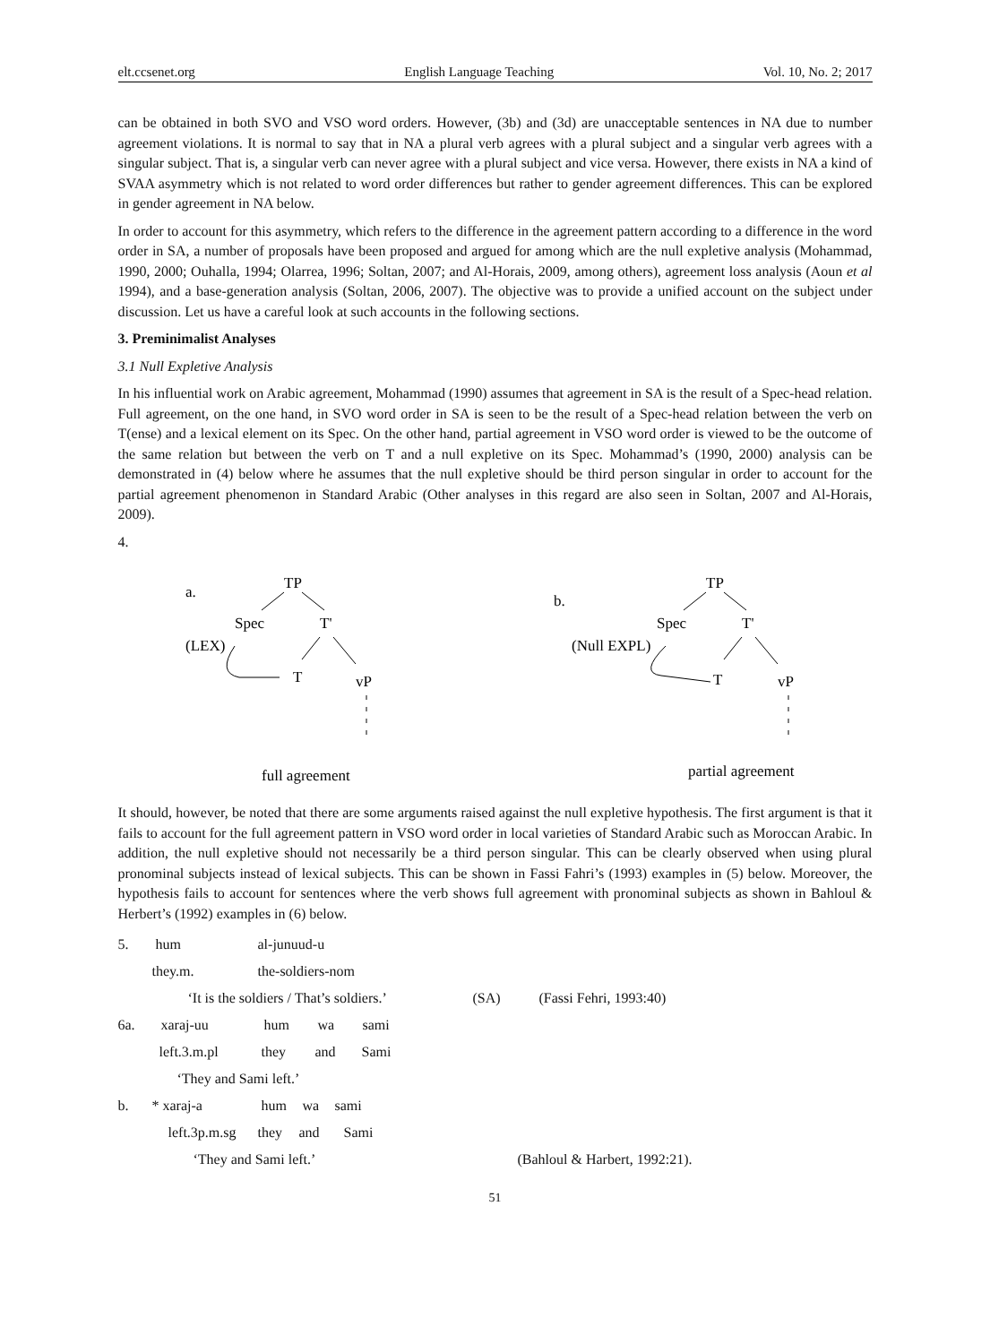elt.ccsenet.org English Language Teaching Vol. 10, No. 2; 2017
can be obtained in both SVO and VSO word orders. However, (3b) and (3d) are unacceptable sentences in NA due to number agreement violations. It is normal to say that in NA a plural verb agrees with a plural subject and a singular verb agrees with a singular subject. That is, a singular verb can never agree with a plural subject and vice versa. However, there exists in NA a kind of SVAA asymmetry which is not related to word order differences but rather to gender agreement differences. This can be explored in gender agreement in NA below.
In order to account for this asymmetry, which refers to the difference in the agreement pattern according to a difference in the word order in SA, a number of proposals have been proposed and argued for among which are the null expletive analysis (Mohammad, 1990, 2000; Ouhalla, 1994; Olarrea, 1996; Soltan, 2007; and Al-Horais, 2009, among others), agreement loss analysis (Aoun et al 1994), and a base-generation analysis (Soltan, 2006, 2007). The objective was to provide a unified account on the subject under discussion. Let us have a careful look at such accounts in the following sections.
3. Preminimalist Analyses
3.1 Null Expletive Analysis
In his influential work on Arabic agreement, Mohammad (1990) assumes that agreement in SA is the result of a Spec-head relation. Full agreement, on the one hand, in SVO word order in SA is seen to be the result of a Spec-head relation between the verb on T(ense) and a lexical element on its Spec. On the other hand, partial agreement in VSO word order is viewed to be the outcome of the same relation but between the verb on T and a null expletive on its Spec. Mohammad’s (1990, 2000) analysis can be demonstrated in (4) below where he assumes that the null expletive should be third person singular in order to account for the partial agreement phenomenon in Standard Arabic (Other analyses in this regard are also seen in Soltan, 2007 and Al-Horais, 2009).
4.
a.
TP
Spec
T'
(LEX)
T
vP
full agreement
b.
TP
Spec
T'
(Null EXPL)
T
vP
partial agreement
It should, however, be noted that there are some arguments raised against the null expletive hypothesis. The first argument is that it fails to account for the full agreement pattern in VSO word order in local varieties of Standard Arabic such as Moroccan Arabic. In addition, the null expletive should not necessarily be a third person singular. This can be clearly observed when using plural pronominal subjects instead of lexical subjects. This can be shown in Fassi Fahri’s (1993) examples in (5) below. Moreover, the hypothesis fails to account for sentences where the verb shows full agreement with pronominal subjects as shown in Bahloul & Herbert’s (1992) examples in (6) below.
5. hum al-junuud-u
they.m. the-soldiers-nom
‘It is the soldiers / That’s soldiers.’ (SA) (Fassi Fehri, 1993:40)
6a. xaraj-uu hum wa sami
left.3.m.pl they and Sami
‘They and Sami left.’
b. * xaraj-a hum wa sami
left.3p.m.sg they and Sami
‘They and Sami left.’ (Bahloul & Harbert, 1992:21).
51